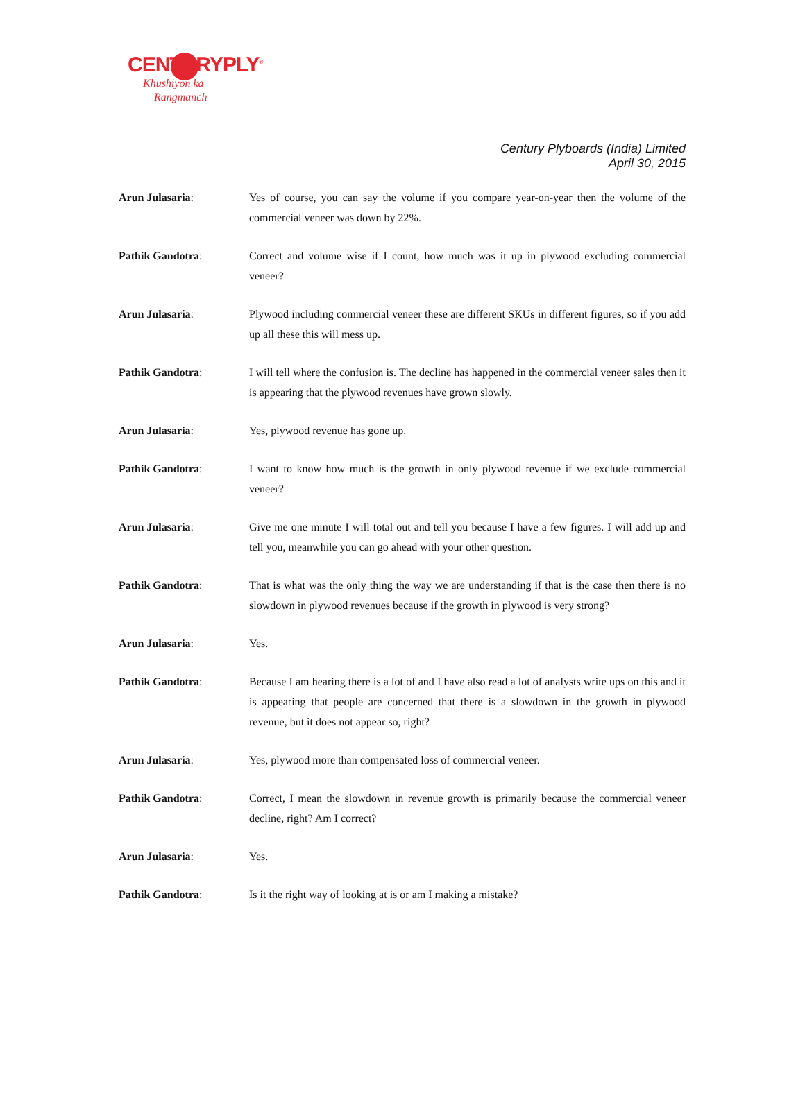CENTURYPLY<sup>®</sup>
Khushiyon ka
Rangmanch
Century Plyboards (India) Limited
April 30, 2015
Arun Julasaria: Yes of course, you can say the volume if you compare year-on-year then the volume of the commercial veneer was down by 22%.
Pathik Gandotra: Correct and volume wise if I count, how much was it up in plywood excluding commercial veneer?
Arun Julasaria: Plywood including commercial veneer these are different SKUs in different figures, so if you add up all these this will mess up.
Pathik Gandotra: I will tell where the confusion is. The decline has happened in the commercial veneer sales then it is appearing that the plywood revenues have grown slowly.
Arun Julasaria: Yes, plywood revenue has gone up.
Pathik Gandotra: I want to know how much is the growth in only plywood revenue if we exclude commercial veneer?
Arun Julasaria: Give me one minute I will total out and tell you because I have a few figures. I will add up and tell you, meanwhile you can go ahead with your other question.
Pathik Gandotra: That is what was the only thing the way we are understanding if that is the case then there is no slowdown in plywood revenues because if the growth in plywood is very strong?
Arun Julasaria: Yes.
Pathik Gandotra: Because I am hearing there is a lot of and I have also read a lot of analysts write ups on this and it is appearing that people are concerned that there is a slowdown in the growth in plywood revenue, but it does not appear so, right?
Arun Julasaria: Yes, plywood more than compensated loss of commercial veneer.
Pathik Gandotra: Correct, I mean the slowdown in revenue growth is primarily because the commercial veneer decline, right? Am I correct?
Arun Julasaria: Yes.
Pathik Gandotra: Is it the right way of looking at is or am I making a mistake?